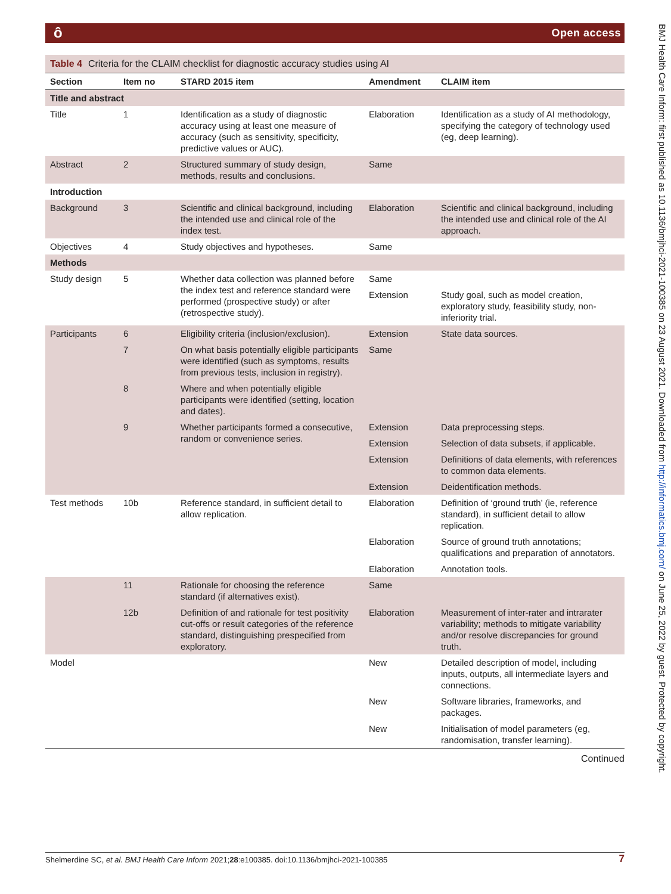ô Open access
BMJ Health Care Inform: first published as 10.1136/bmjhci-2021-100385 on 23 August 2021. Downloaded from http://informatics.bmj.com/ on June 25, 2022 by guest. Protected by copyright.
Table 4 Criteria for the CLAIM checklist for diagnostic accuracy studies using AI
| Section | Item no | STARD 2015 item | Amendment | CLAIM item |
| --- | --- | --- | --- | --- |
| Title and abstract | | | | |
| Title | 1 | Identification as a study of diagnostic accuracy using at least one measure of accuracy (such as sensitivity, specificity, predictive values or AUC). | Elaboration | Identification as a study of AI methodology, specifying the category of technology used (eg, deep learning). |
| Abstract | 2 | Structured summary of study design, methods, results and conclusions. | Same | |
| Introduction | | | | |
| Background | 3 | Scientific and clinical background, including the intended use and clinical role of the index test. | Elaboration | Scientific and clinical background, including the intended use and clinical role of the AI approach. |
| Objectives | 4 | Study objectives and hypotheses. | Same | |
| Methods | | | | |
| Study design | 5 | Whether data collection was planned before the index test and reference standard were performed (prospective study) or after (retrospective study). | Same | |
| | | | Extension | Study goal, such as model creation, exploratory study, feasibility study, non-inferiority trial. |
| Participants | 6 | Eligibility criteria (inclusion/exclusion). | Extension | State data sources. |
| | 7 | On what basis potentially eligible participants were identified (such as symptoms, results from previous tests, inclusion in registry). | Same | |
| | 8 | Where and when potentially eligible participants were identified (setting, location and dates). | | |
| | 9 | Whether participants formed a consecutive, random or convenience series. | Extension | Data preprocessing steps. |
| | | | Extension | Selection of data subsets, if applicable. |
| | | | Extension | Definitions of data elements, with references to common data elements. |
| | | | Extension | Deidentification methods. |
| Test methods | 10b | Reference standard, in sufficient detail to allow replication. | Elaboration | Definition of ‘ground truth’ (ie, reference standard), in sufficient detail to allow replication. |
| | | | Elaboration | Source of ground truth annotations; qualifications and preparation of annotators. |
| | | | Elaboration | Annotation tools. |
| | 11 | Rationale for choosing the reference standard (if alternatives exist). | Same | |
| | 12b | Definition of and rationale for test positivity cut-offs or result categories of the reference standard, distinguishing prespecified from exploratory. | Elaboration | Measurement of inter-rater and intrarater variability; methods to mitigate variability and/or resolve discrepancies for ground truth. |
| Model | | | New | Detailed description of model, including inputs, outputs, all intermediate layers and connections. |
| | | | New | Software libraries, frameworks, and packages. |
| | | | New | Initialisation of model parameters (eg, randomisation, transfer learning). |
Continued
Shelmerdine SC, et al. BMJ Health Care Inform 2021;28:e100385. doi:10.1136/bmjhci-2021-100385 7